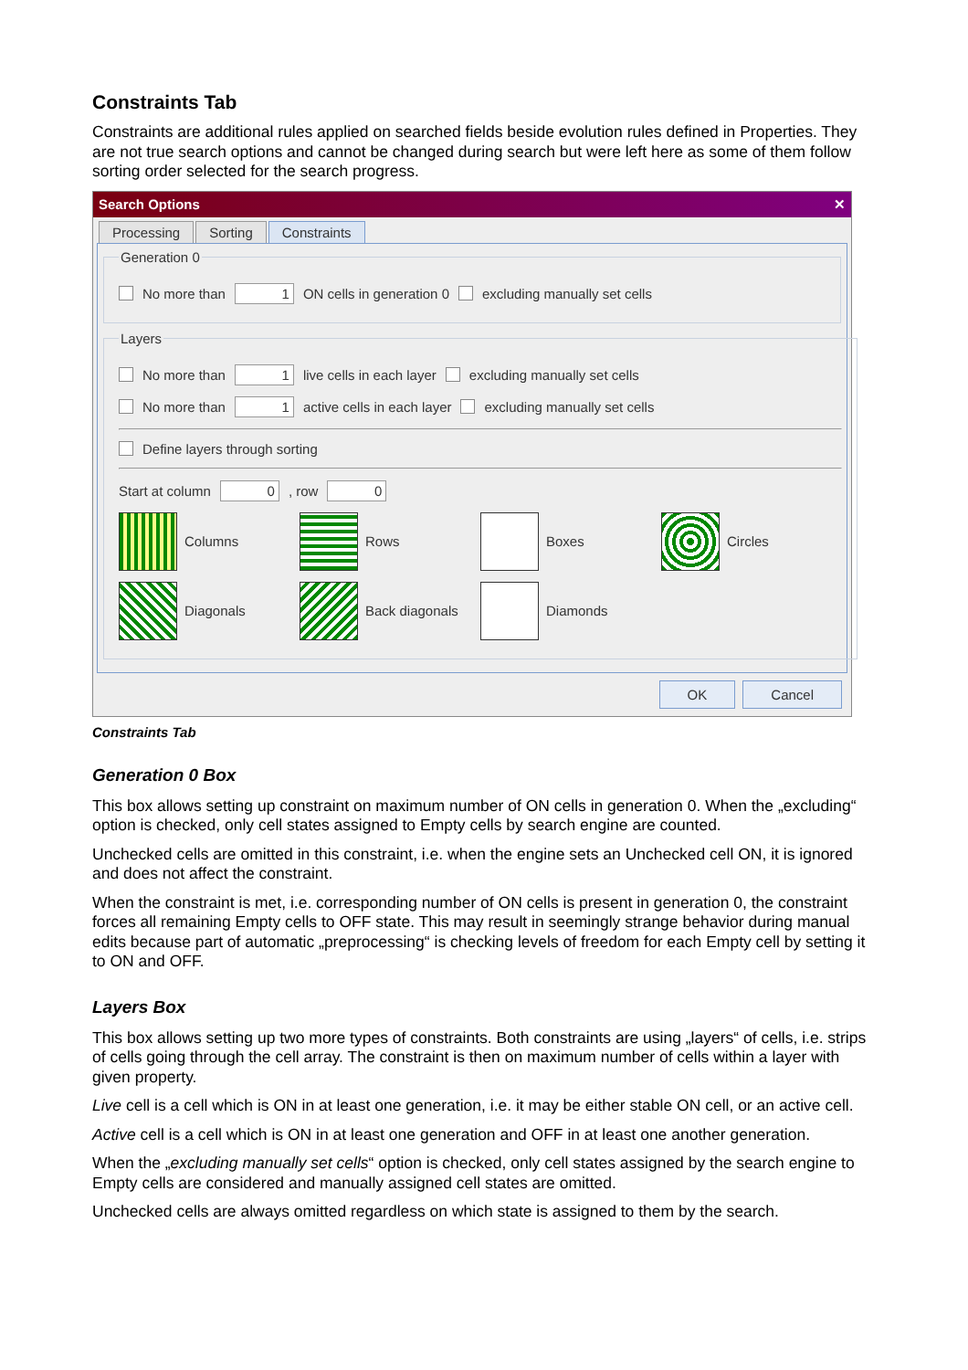Constraints Tab
Constraints are additional rules applied on searched fields beside evolution rules defined in Properties. They are not true search options and cannot be changed during search but were left here as some of them follow sorting order selected for the search progress.
Search Options ✕
Processing Sorting Constraints
Generation 0
No more than 1 ON cells in generation 0 excluding manually set cells
Layers
No more than 1 live cells in each layer excluding manually set cells
No more than 1 active cells in each layer excluding manually set cells
Define layers through sorting
Start at column 0 , row 0
Columns
Rows
Boxes
Circles
Diagonals
Back diagonals
Diamonds
OK Cancel
Constraints Tab
Generation 0 Box
This box allows setting up constraint on maximum number of ON cells in generation 0. When the „excluding“ option is checked, only cell states assigned to Empty cells by search engine are counted.
Unchecked cells are omitted in this constraint, i.e. when the engine sets an Unchecked cell ON, it is ignored and does not affect the constraint.
When the constraint is met, i.e. corresponding number of ON cells is present in generation 0, the constraint forces all remaining Empty cells to OFF state. This may result in seemingly strange behavior during manual edits because part of automatic „preprocessing“ is checking levels of freedom for each Empty cell by setting it to ON and OFF.
Layers Box
This box allows setting up two more types of constraints. Both constraints are using „layers“ of cells, i.e. strips of cells going through the cell array. The constraint is then on maximum number of cells within a layer with given property.
Live cell is a cell which is ON in at least one generation, i.e. it may be either stable ON cell, or an active cell.
Active cell is a cell which is ON in at least one generation and OFF in at least one another generation.
When the „excluding manually set cells“ option is checked, only cell states assigned by the search engine to Empty cells are considered and manually assigned cell states are omitted.
Unchecked cells are always omitted regardless on which state is assigned to them by the search.